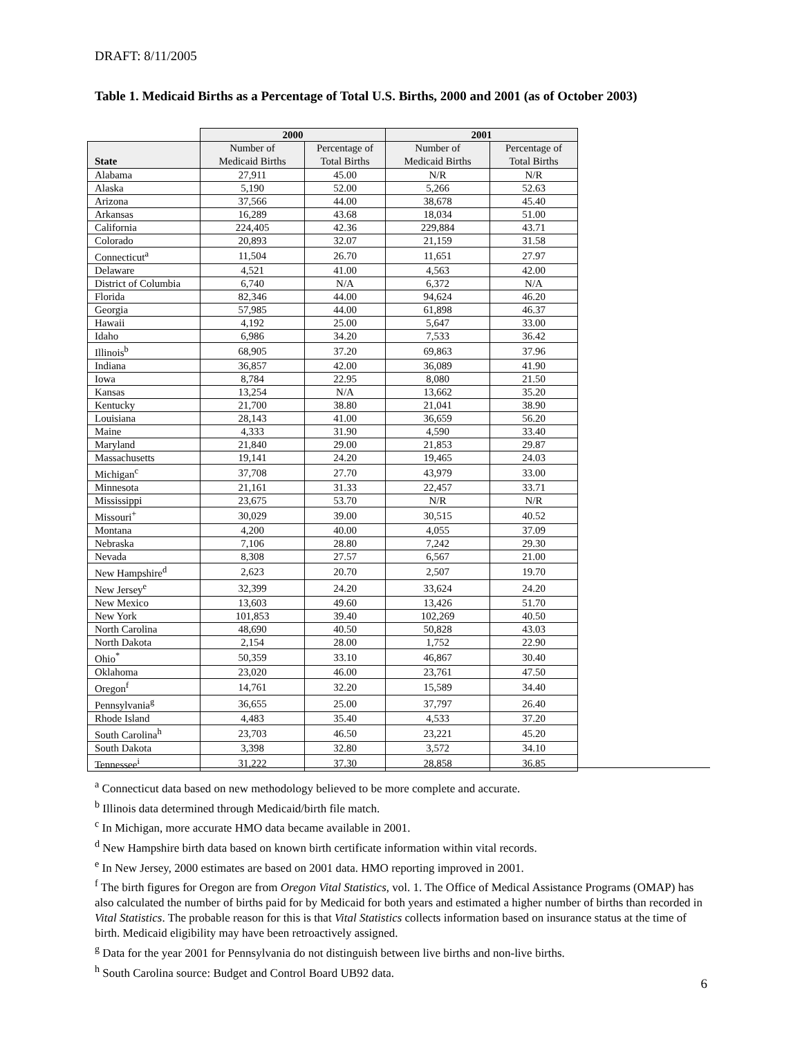DRAFT: 8/11/2005
Table 1. Medicaid Births as a Percentage of Total U.S. Births, 2000 and 2001 (as of October 2003)
| | 2000 | | 2001 | |
| --- | --- | --- | --- | --- |
| State | Number of Medicaid Births | Percentage of Total Births | Number of Medicaid Births | Percentage of Total Births |
| Alabama | 27,911 | 45.00 | N/R | N/R |
| Alaska | 5,190 | 52.00 | 5,266 | 52.63 |
| Arizona | 37,566 | 44.00 | 38,678 | 45.40 |
| Arkansas | 16,289 | 43.68 | 18,034 | 51.00 |
| California | 224,405 | 42.36 | 229,884 | 43.71 |
| Colorado | 20,893 | 32.07 | 21,159 | 31.58 |
| Connecticut<sup>a</sup> | 11,504 | 26.70 | 11,651 | 27.97 |
| Delaware | 4,521 | 41.00 | 4,563 | 42.00 |
| District of Columbia | 6,740 | N/A | 6,372 | N/A |
| Florida | 82,346 | 44.00 | 94,624 | 46.20 |
| Georgia | 57,985 | 44.00 | 61,898 | 46.37 |
| Hawaii | 4,192 | 25.00 | 5,647 | 33.00 |
| Idaho | 6,986 | 34.20 | 7,533 | 36.42 |
| Illinois<sup>b</sup> | 68,905 | 37.20 | 69,863 | 37.96 |
| Indiana | 36,857 | 42.00 | 36,089 | 41.90 |
| Iowa | 8,784 | 22.95 | 8,080 | 21.50 |
| Kansas | 13,254 | N/A | 13,662 | 35.20 |
| Kentucky | 21,700 | 38.80 | 21,041 | 38.90 |
| Louisiana | 28,143 | 41.00 | 36,659 | 56.20 |
| Maine | 4,333 | 31.90 | 4,590 | 33.40 |
| Maryland | 21,840 | 29.00 | 21,853 | 29.87 |
| Massachusetts | 19,141 | 24.20 | 19,465 | 24.03 |
| Michigan<sup>c</sup> | 37,708 | 27.70 | 43,979 | 33.00 |
| Minnesota | 21,161 | 31.33 | 22,457 | 33.71 |
| Mississippi | 23,675 | 53.70 | N/R | N/R |
| Missouri<sup>+</sup> | 30,029 | 39.00 | 30,515 | 40.52 |
| Montana | 4,200 | 40.00 | 4,055 | 37.09 |
| Nebraska | 7,106 | 28.80 | 7,242 | 29.30 |
| Nevada | 8,308 | 27.57 | 6,567 | 21.00 |
| New Hampshire<sup>d</sup> | 2,623 | 20.70 | 2,507 | 19.70 |
| New Jersey<sup>e</sup> | 32,399 | 24.20 | 33,624 | 24.20 |
| New Mexico | 13,603 | 49.60 | 13,426 | 51.70 |
| New York | 101,853 | 39.40 | 102,269 | 40.50 |
| North Carolina | 48,690 | 40.50 | 50,828 | 43.03 |
| North Dakota | 2,154 | 28.00 | 1,752 | 22.90 |
| Ohio<sup>*</sup> | 50,359 | 33.10 | 46,867 | 30.40 |
| Oklahoma | 23,020 | 46.00 | 23,761 | 47.50 |
| Oregon<sup>f</sup> | 14,761 | 32.20 | 15,589 | 34.40 |
| Pennsylvania<sup>g</sup> | 36,655 | 25.00 | 37,797 | 26.40 |
| Rhode Island | 4,483 | 35.40 | 4,533 | 37.20 |
| South Carolina<sup>h</sup> | 23,703 | 46.50 | 23,221 | 45.20 |
| South Dakota | 3,398 | 32.80 | 3,572 | 34.10 |
| Tennessee<sup>i</sup> | 31,222 | 37.30 | 28,858 | 36.85 |
<sup>a</sup> Connecticut data based on new methodology believed to be more complete and accurate.
<sup>b</sup> Illinois data determined through Medicaid/birth file match.
<sup>c</sup> In Michigan, more accurate HMO data became available in 2001.
<sup>d</sup> New Hampshire birth data based on known birth certificate information within vital records.
<sup>e</sup> In New Jersey, 2000 estimates are based on 2001 data. HMO reporting improved in 2001.
<sup>f</sup> The birth figures for Oregon are from Oregon Vital Statistics, vol. 1. The Office of Medical Assistance Programs (OMAP) has also calculated the number of births paid for by Medicaid for both years and estimated a higher number of births than recorded in Vital Statistics. The probable reason for this is that Vital Statistics collects information based on insurance status at the time of birth. Medicaid eligibility may have been retroactively assigned.
<sup>g</sup> Data for the year 2001 for Pennsylvania do not distinguish between live births and non-live births.
<sup>h</sup> South Carolina source: Budget and Control Board UB92 data.
6